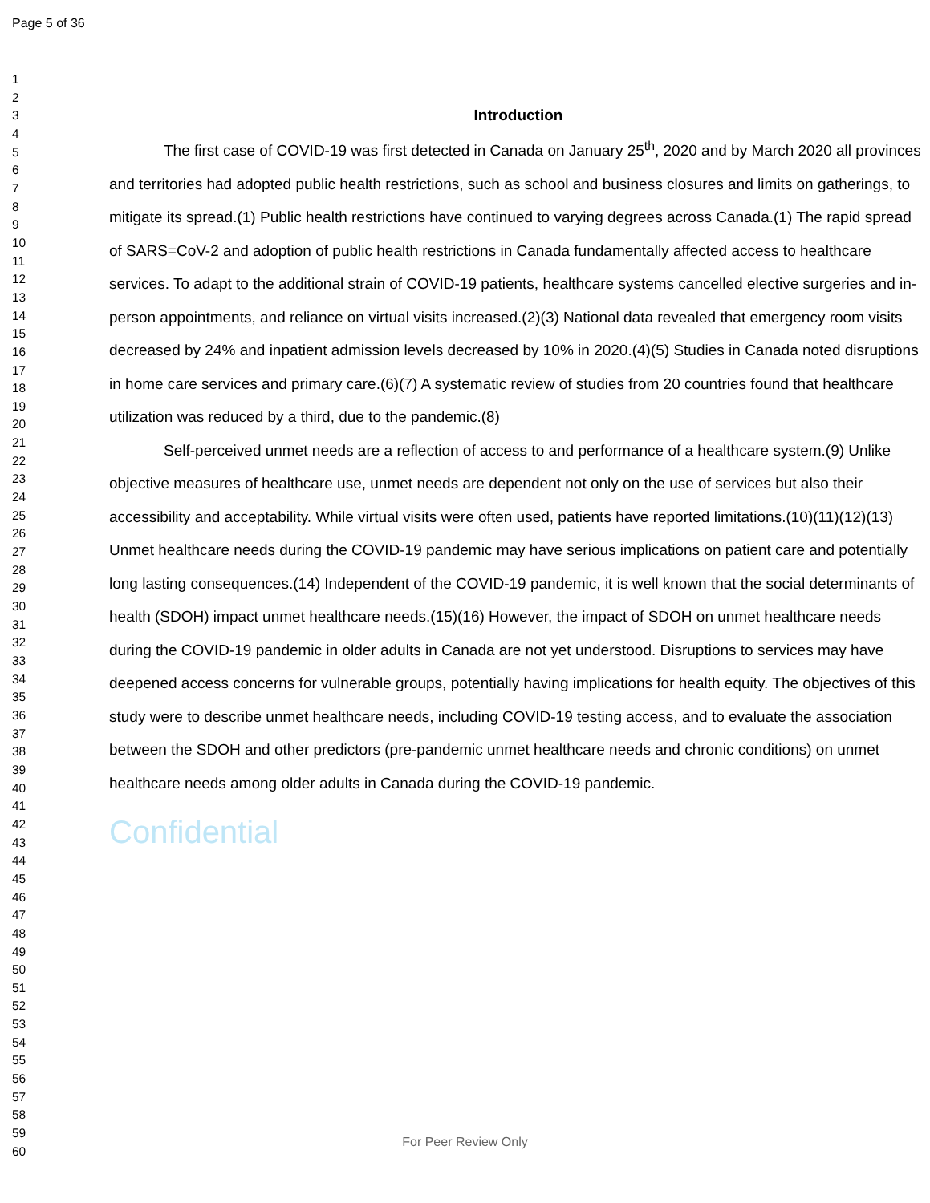Page 5 of 36
1
2
3
4
5
6
7
8
9
10
11
12
13
14
15
16
17
18
19
20
21
22
23
24
25
26
27
28
29
30
31
32
33
34
35
36
37
38
39
40
41
42
43
44
45
46
47
48
49
50
51
52
53
54
55
56
57
58
59
60
Introduction
The first case of COVID-19 was first detected in Canada on January 25<sup>th</sup>, 2020 and by March 2020 all provinces and territories had adopted public health restrictions, such as school and business closures and limits on gatherings, to mitigate its spread.(1) Public health restrictions have continued to varying degrees across Canada.(1) The rapid spread of SARS=CoV-2 and adoption of public health restrictions in Canada fundamentally affected access to healthcare services. To adapt to the additional strain of COVID-19 patients, healthcare systems cancelled elective surgeries and in-person appointments, and reliance on virtual visits increased.(2)(3) National data revealed that emergency room visits decreased by 24% and inpatient admission levels decreased by 10% in 2020.(4)(5) Studies in Canada noted disruptions in home care services and primary care.(6)(7) A systematic review of studies from 20 countries found that healthcare utilization was reduced by a third, due to the pandemic.(8)
Self-perceived unmet needs are a reflection of access to and performance of a healthcare system.(9) Unlike objective measures of healthcare use, unmet needs are dependent not only on the use of services but also their accessibility and acceptability. While virtual visits were often used, patients have reported limitations.(10)(11)(12)(13) Unmet healthcare needs during the COVID-19 pandemic may have serious implications on patient care and potentially long lasting consequences.(14) Independent of the COVID-19 pandemic, it is well known that the social determinants of health (SDOH) impact unmet healthcare needs.(15)(16) However, the impact of SDOH on unmet healthcare needs during the COVID-19 pandemic in older adults in Canada are not yet understood. Disruptions to services may have deepened access concerns for vulnerable groups, potentially having implications for health equity. The objectives of this study were to describe unmet healthcare needs, including COVID-19 testing access, and to evaluate the association between the SDOH and other predictors (pre-pandemic unmet healthcare needs and chronic conditions) on unmet healthcare needs among older adults in Canada during the COVID-19 pandemic.
Confidential
For Peer Review Only